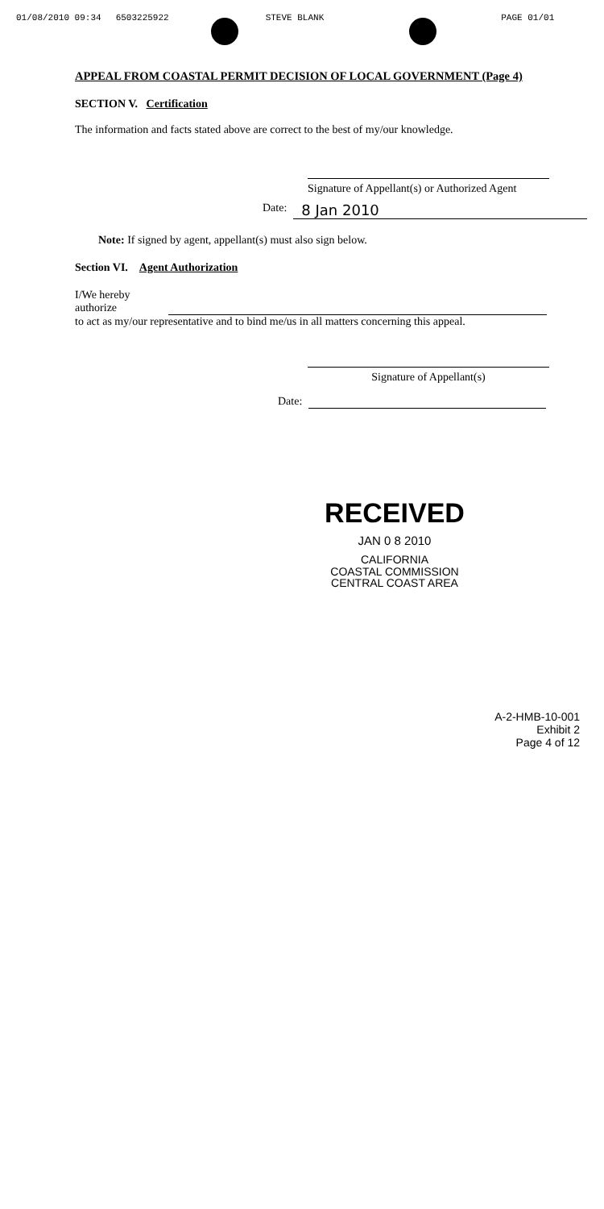01/08/2010 09:34 6503225922 STEVE BLANK PAGE 01/01
APPEAL FROM COASTAL PERMIT DECISION OF LOCAL GOVERNMENT (Page 4)
SECTION V. Certification
The information and facts stated above are correct to the best of my/our knowledge.
Signature of Appellant(s) or Authorized Agent
Date: 8 Jan 2010
Note: If signed by agent, appellant(s) must also sign below.
Section VI. Agent Authorization
I/We hereby
authorize
to act as my/our representative and to bind me/us in all matters concerning this appeal.
Signature of Appellant(s)
Date:
RECEIVED
JAN 0 8 2010
CALIFORNIA
COASTAL COMMISSION
CENTRAL COAST AREA
A-2-HMB-10-001
Exhibit 2
Page 4 of 12